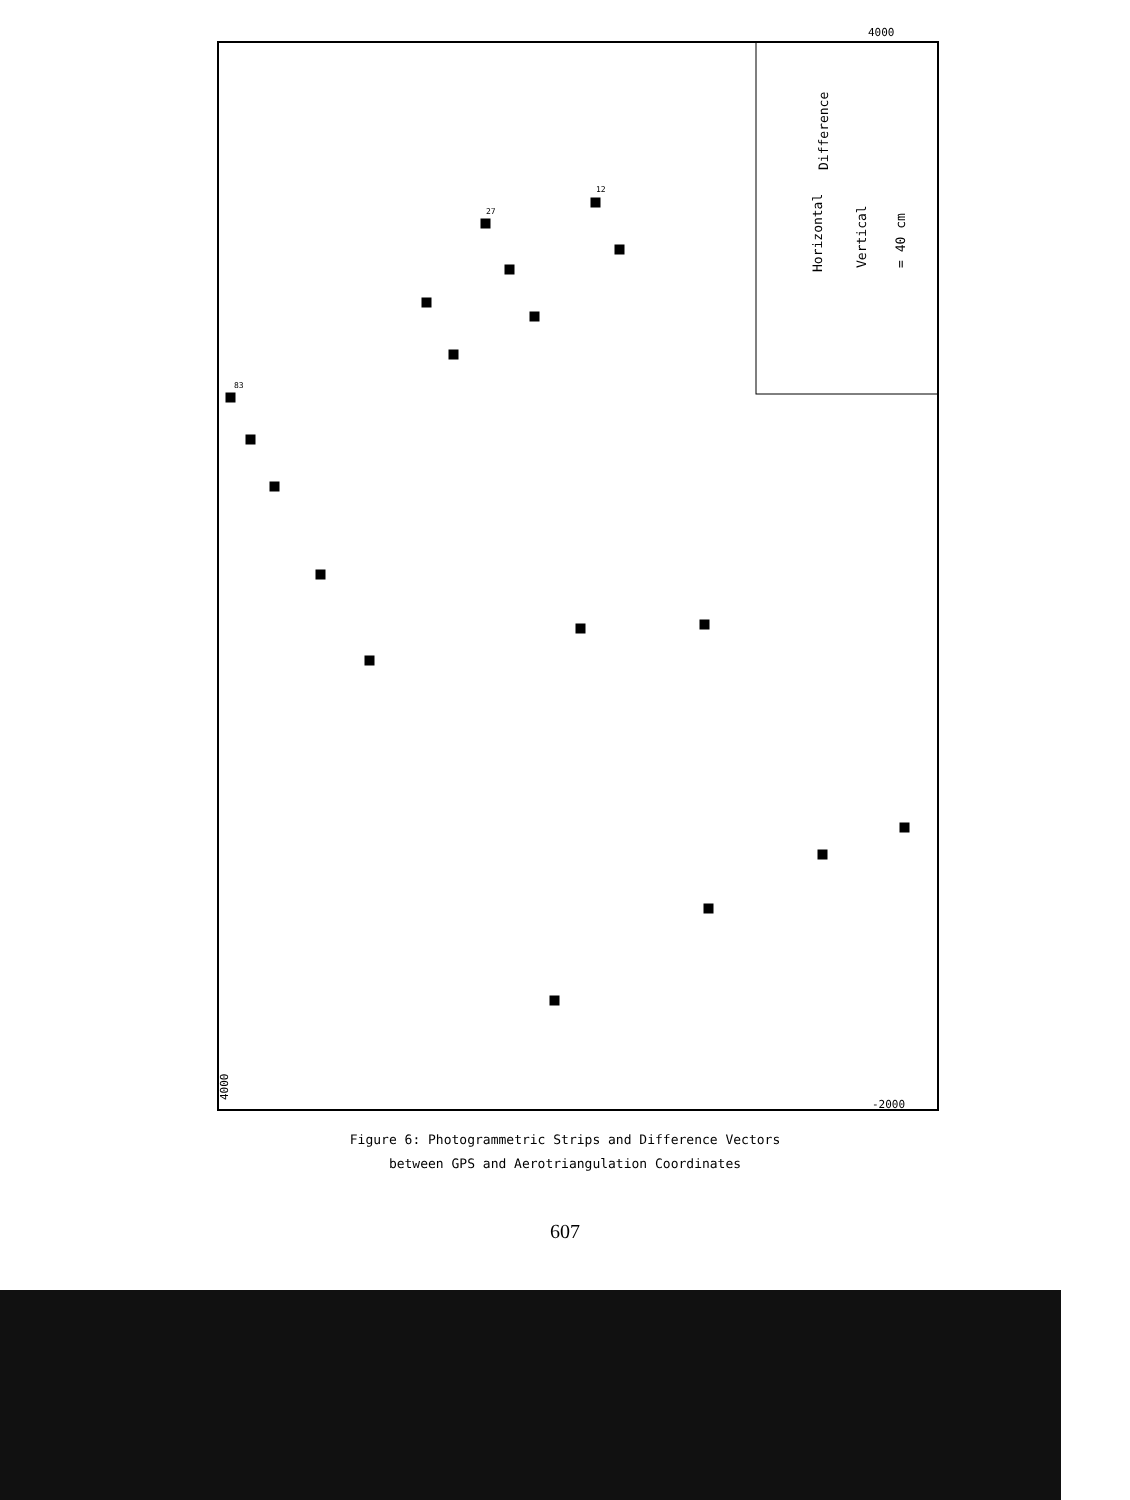4000
-2000
4000
Difference
Horizontal
Vertical
= 40 cm
12
27
83
Figure 6: Photogrammetric Strips and Difference Vectors
between GPS and Aerotriangulation Coordinates
607